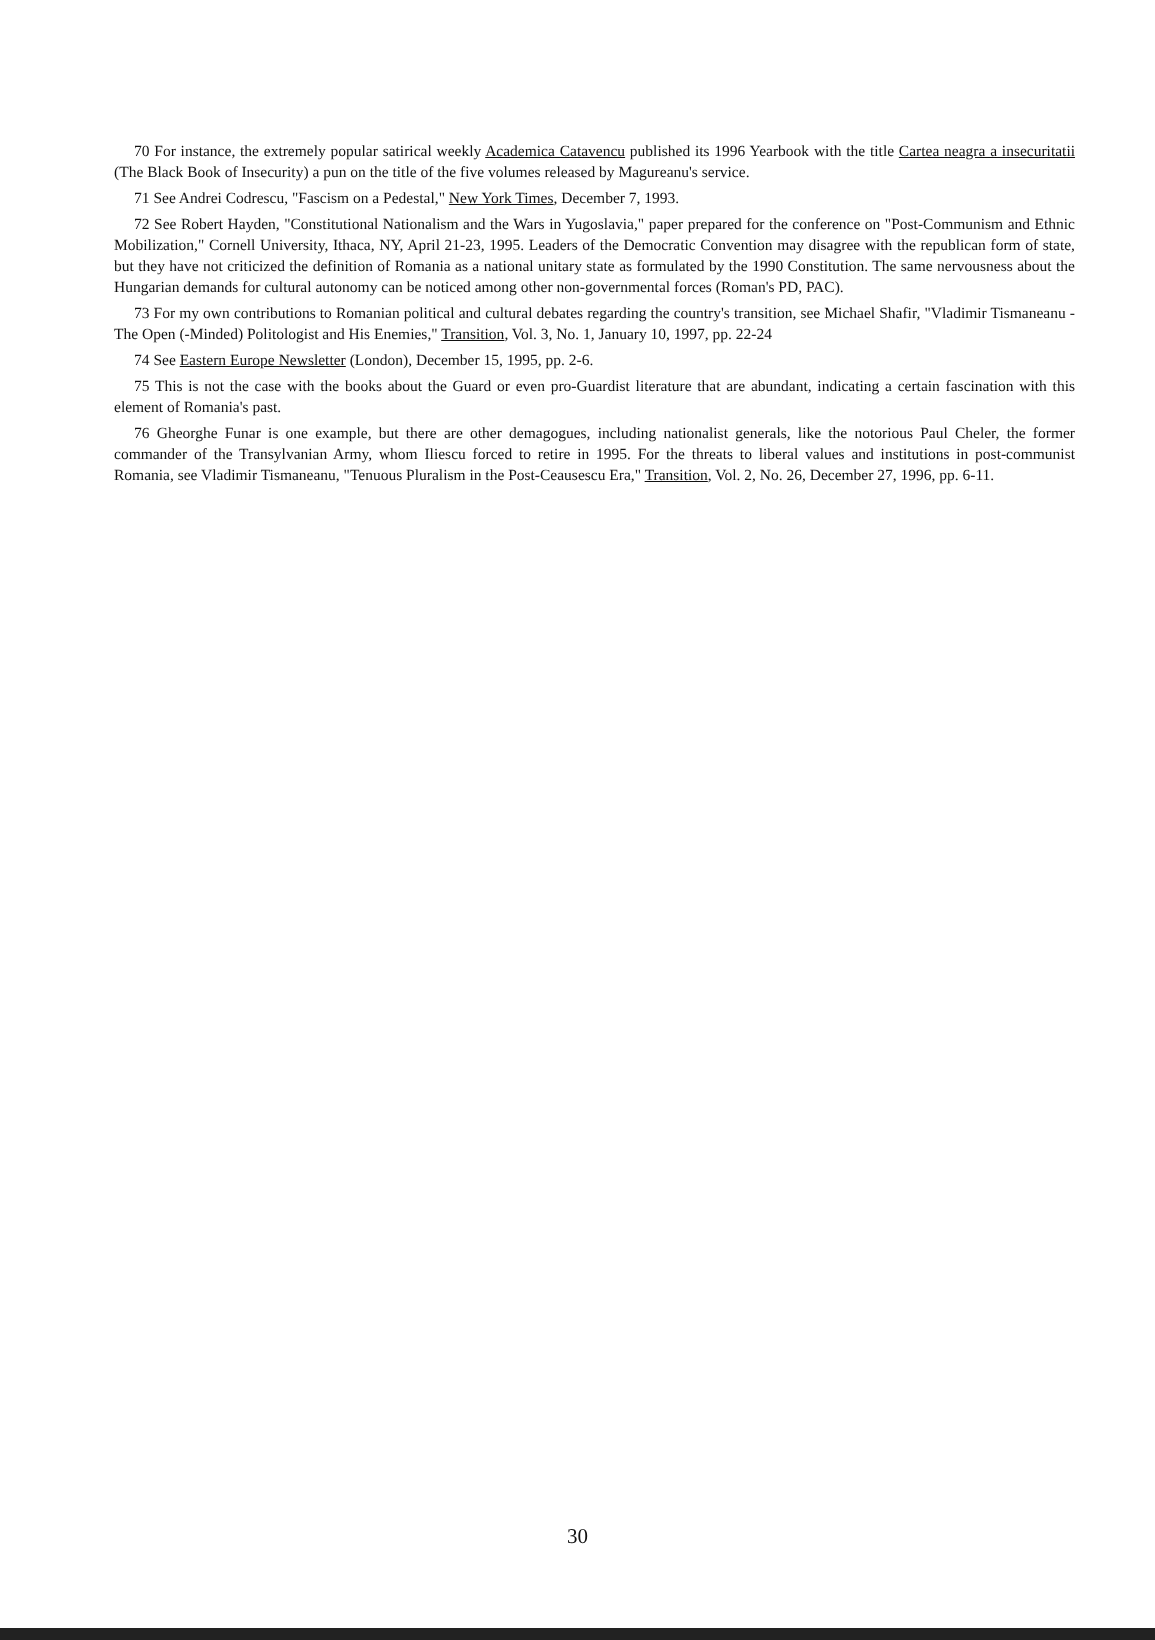70 For instance, the extremely popular satirical weekly Academica Catavencu published its 1996 Yearbook with the title Cartea neagra a insecuritatii (The Black Book of Insecurity) a pun on the title of the five volumes released by Magureanu's service.
71 See Andrei Codrescu, "Fascism on a Pedestal," New York Times, December 7, 1993.
72 See Robert Hayden, "Constitutional Nationalism and the Wars in Yugoslavia," paper prepared for the conference on "Post-Communism and Ethnic Mobilization," Cornell University, Ithaca, NY, April 21-23, 1995. Leaders of the Democratic Convention may disagree with the republican form of state, but they have not criticized the definition of Romania as a national unitary state as formulated by the 1990 Constitution. The same nervousness about the Hungarian demands for cultural autonomy can be noticed among other non-governmental forces (Roman's PD, PAC).
73 For my own contributions to Romanian political and cultural debates regarding the country's transition, see Michael Shafir, "Vladimir Tismaneanu - The Open (-Minded) Politologist and His Enemies," Transition, Vol. 3, No. 1, January 10, 1997, pp. 22-24
74 See Eastern Europe Newsletter (London), December 15, 1995, pp. 2-6.
75 This is not the case with the books about the Guard or even pro-Guardist literature that are abundant, indicating a certain fascination with this element of Romania's past.
76 Gheorghe Funar is one example, but there are other demagogues, including nationalist generals, like the notorious Paul Cheler, the former commander of the Transylvanian Army, whom Iliescu forced to retire in 1995. For the threats to liberal values and institutions in post-communist Romania, see Vladimir Tismaneanu, "Tenuous Pluralism in the Post-Ceausescu Era," Transition, Vol. 2, No. 26, December 27, 1996, pp. 6-11.
30